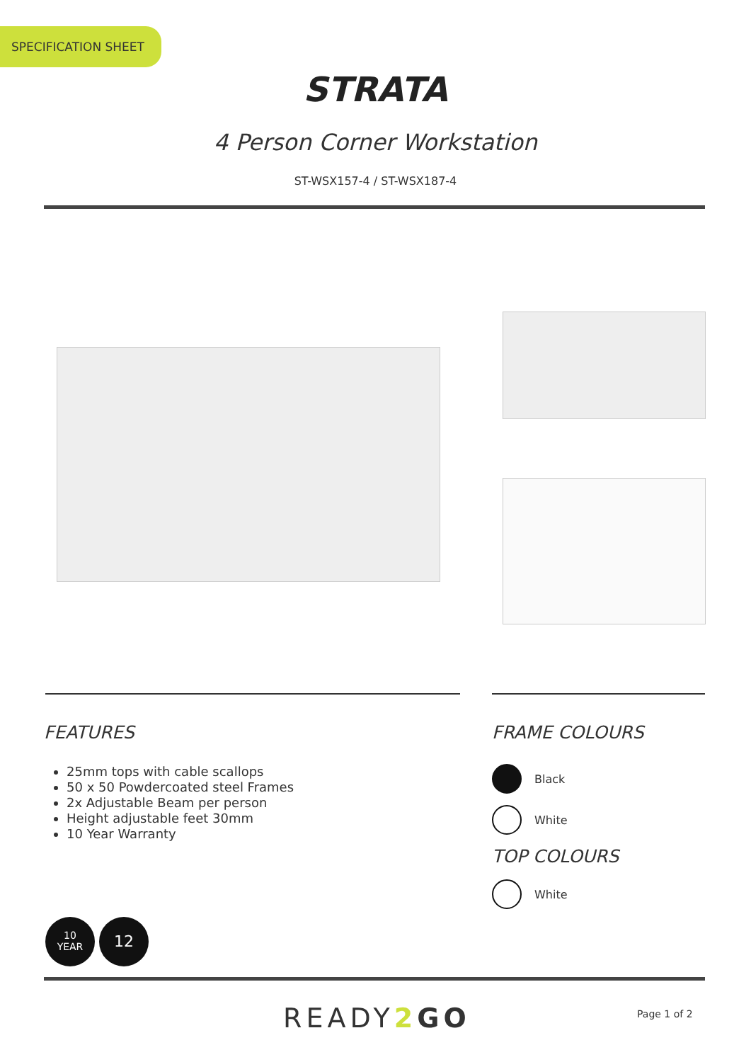SPECIFICATION SHEET
STRATA
4 Person Corner Workstation
ST-WSX157-4 / ST-WSX187-4
FEATURES
25mm tops with cable scallops
50 x 50 Powdercoated steel Frames
2x Adjustable Beam per person
Height adjustable feet 30mm
10 Year Warranty
FRAME COLOURS
Black
White
TOP COLOURS
White
10
YEAR
12
READY2 GO Page 1 of 2